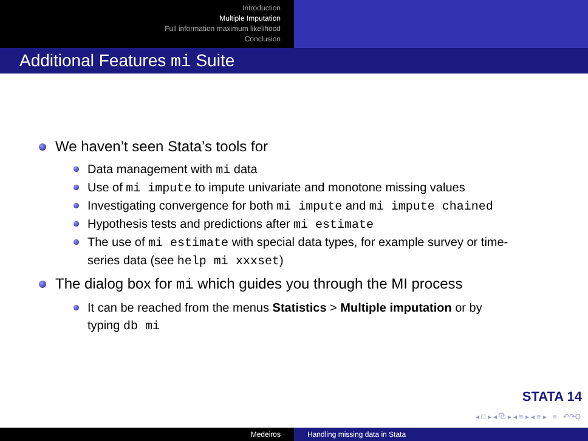Introduction
Multiple Imputation
Full information maximum likelihood
Conclusion
Additional Features mi Suite
We haven’t seen Stata’s tools for
Data management with mi data
Use of mi impute to impute univariate and monotone missing values
Investigating convergence for both mi impute and mi impute chained
Hypothesis tests and predictions after mi estimate
The use of mi estimate with special data types, for example survey or time-series data (see help mi xxxset)
The dialog box for mi which guides you through the MI process
It can be reached from the menus Statistics > Multiple imputation or by typing db mi
STATA 14
◂ □ ▸ ◂ ⧉ ▸ ◂ ≡ ▸ ◂ ≡ ▸ ≡ ↶↷Q
Medeiros Handling missing data in Stata